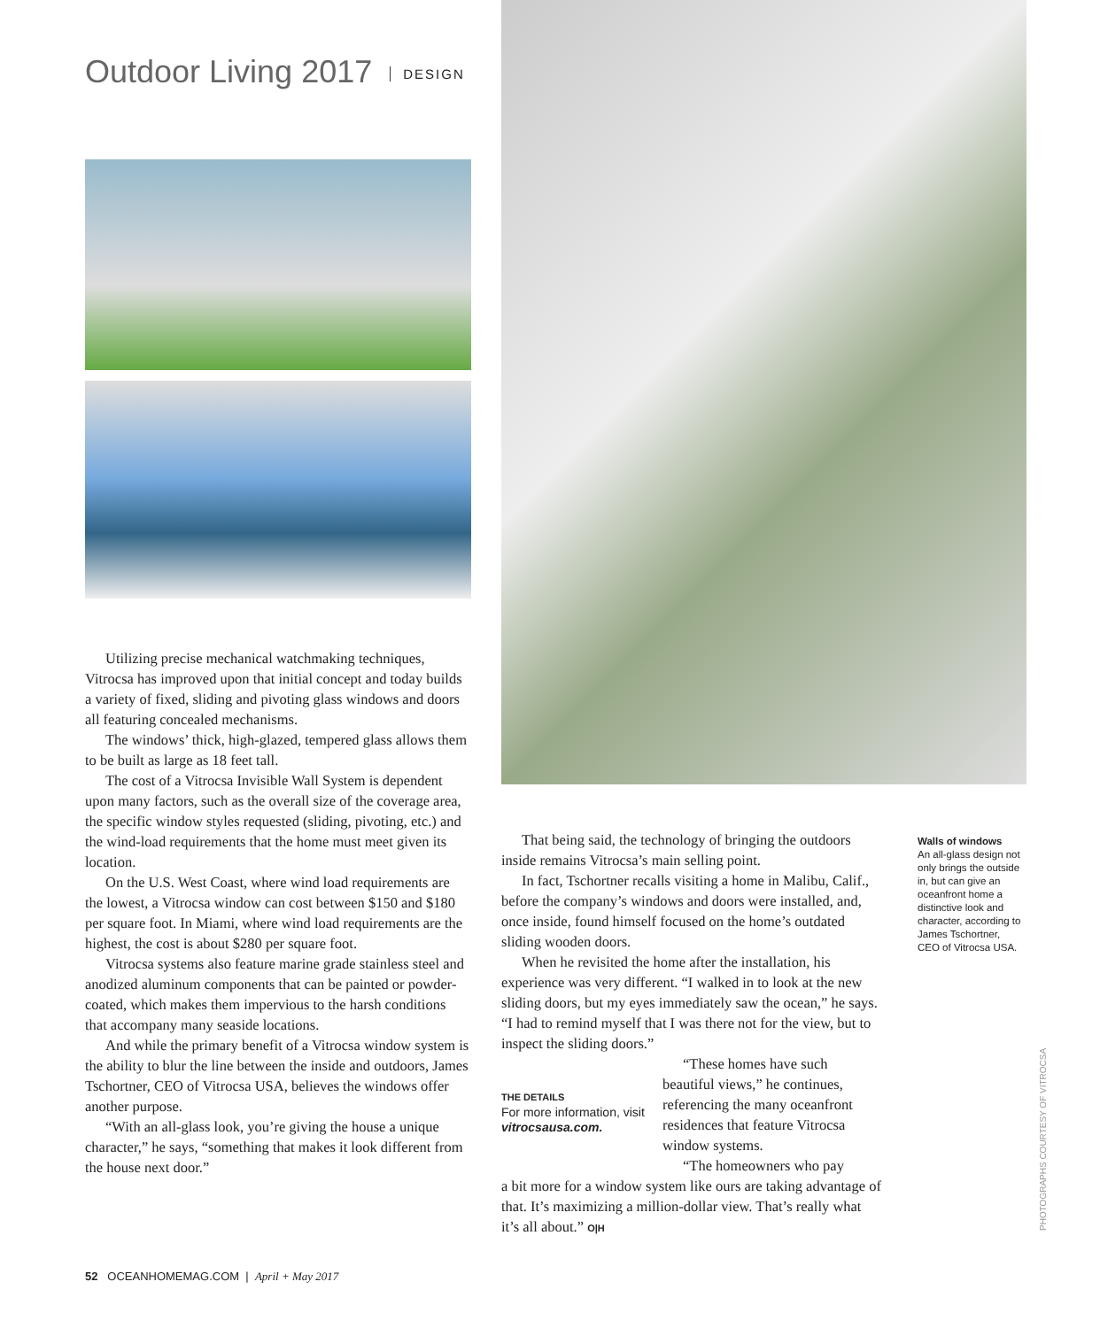Outdoor Living 2017 DESIGN
Utilizing precise mechanical watchmaking techniques, Vitrocsa has improved upon that initial concept and today builds a variety of fixed, sliding and pivoting glass windows and doors all featuring concealed mechanisms.
The windows’ thick, high-glazed, tempered glass allows them to be built as large as 18 feet tall.
The cost of a Vitrocsa Invisible Wall System is dependent upon many factors, such as the overall size of the coverage area, the specific window styles requested (sliding, pivoting, etc.) and the wind-load requirements that the home must meet given its location.
On the U.S. West Coast, where wind load requirements are the lowest, a Vitrocsa window can cost between $150 and $180 per square foot. In Miami, where wind load requirements are the highest, the cost is about $280 per square foot.
Vitrocsa systems also feature marine grade stainless steel and anodized aluminum components that can be painted or powder-coated, which makes them impervious to the harsh conditions that accompany many seaside locations.
And while the primary benefit of a Vitrocsa window system is the ability to blur the line between the inside and outdoors, James Tschortner, CEO of Vitrocsa USA, believes the windows offer another purpose.
“With an all-glass look, you’re giving the house a unique character,” he says, “something that makes it look different from the house next door.”
That being said, the technology of bringing the outdoors inside remains Vitrocsa’s main selling point.
In fact, Tschortner recalls visiting a home in Malibu, Calif., before the company’s windows and doors were installed, and, once inside, found himself focused on the home’s outdated sliding wooden doors.
When he revisited the home after the installation, his experience was very different. “I walked in to look at the new sliding doors, but my eyes immediately saw the ocean,” he says. “I had to remind myself that I was there not for the view, but to inspect the sliding doors.”
THE DETAILS
For more information, visit vitrocsausa.com.
“These homes have such beautiful views,” he continues, referencing the many oceanfront residences that feature Vitrocsa window systems.
“The homeowners who pay
a bit more for a window system like ours are taking advantage of that. It’s maximizing a million-dollar view. That’s really what it’s all about.” O|H
Walls of windows
An all-glass design not only brings the outside in, but can give an oceanfront home a distinctive look and character, according to James Tschortner, CEO of Vitrocsa USA.
PHOTOGRAPHS COURTESY OF VITROCSA
52 OCEANHOMEMAG.COM | April + May 2017